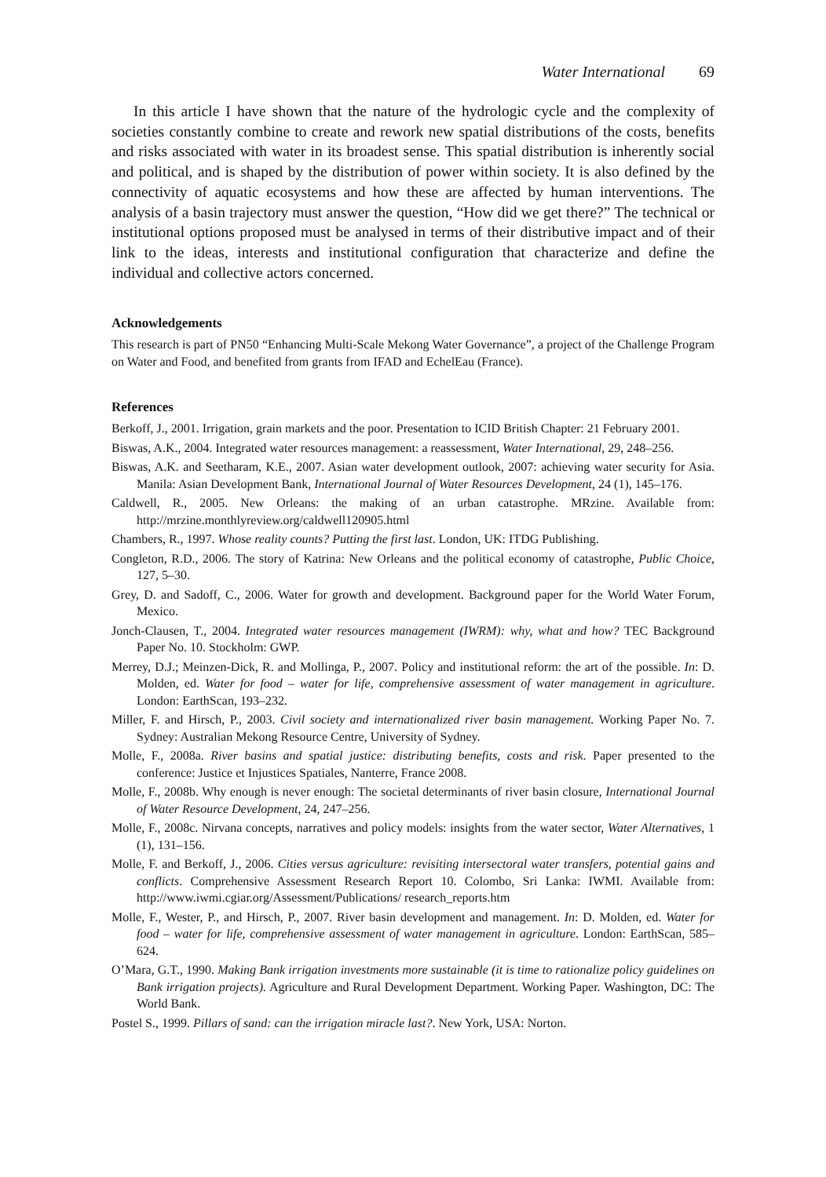Water International 69
In this article I have shown that the nature of the hydrologic cycle and the complexity of societies constantly combine to create and rework new spatial distributions of the costs, benefits and risks associated with water in its broadest sense. This spatial distribution is inherently social and political, and is shaped by the distribution of power within society. It is also defined by the connectivity of aquatic ecosystems and how these are affected by human interventions. The analysis of a basin trajectory must answer the question, “How did we get there?” The technical or institutional options proposed must be analysed in terms of their distributive impact and of their link to the ideas, interests and institutional configuration that characterize and define the individual and collective actors concerned.
Acknowledgements
This research is part of PN50 “Enhancing Multi-Scale Mekong Water Governance”, a project of the Challenge Program on Water and Food, and benefited from grants from IFAD and EchelEau (France).
References
Berkoff, J., 2001. Irrigation, grain markets and the poor. Presentation to ICID British Chapter: 21 February 2001.
Biswas, A.K., 2004. Integrated water resources management: a reassessment, Water International, 29, 248–256.
Biswas, A.K. and Seetharam, K.E., 2007. Asian water development outlook, 2007: achieving water security for Asia. Manila: Asian Development Bank, International Journal of Water Resources Development, 24 (1), 145–176.
Caldwell, R., 2005. New Orleans: the making of an urban catastrophe. MRzine. Available from: http://mrzine.monthlyreview.org/caldwell120905.html
Chambers, R., 1997. Whose reality counts? Putting the first last. London, UK: ITDG Publishing.
Congleton, R.D., 2006. The story of Katrina: New Orleans and the political economy of catastrophe, Public Choice, 127, 5–30.
Grey, D. and Sadoff, C., 2006. Water for growth and development. Background paper for the World Water Forum, Mexico.
Jonch-Clausen, T., 2004. Integrated water resources management (IWRM): why, what and how? TEC Background Paper No. 10. Stockholm: GWP.
Merrey, D.J.; Meinzen-Dick, R. and Mollinga, P., 2007. Policy and institutional reform: the art of the possible. In: D. Molden, ed. Water for food – water for life, comprehensive assessment of water management in agriculture. London: EarthScan, 193–232.
Miller, F. and Hirsch, P., 2003. Civil society and internationalized river basin management. Working Paper No. 7. Sydney: Australian Mekong Resource Centre, University of Sydney.
Molle, F., 2008a. River basins and spatial justice: distributing benefits, costs and risk. Paper presented to the conference: Justice et Injustices Spatiales, Nanterre, France 2008.
Molle, F., 2008b. Why enough is never enough: The societal determinants of river basin closure, International Journal of Water Resource Development, 24, 247–256.
Molle, F., 2008c. Nirvana concepts, narratives and policy models: insights from the water sector, Water Alternatives, 1 (1), 131–156.
Molle, F. and Berkoff, J., 2006. Cities versus agriculture: revisiting intersectoral water transfers, potential gains and conflicts. Comprehensive Assessment Research Report 10. Colombo, Sri Lanka: IWMI. Available from: http://www.iwmi.cgiar.org/Assessment/Publications/ research_reports.htm
Molle, F., Wester, P., and Hirsch, P., 2007. River basin development and management. In: D. Molden, ed. Water for food – water for life, comprehensive assessment of water management in agriculture. London: EarthScan, 585–624.
O’Mara, G.T., 1990. Making Bank irrigation investments more sustainable (it is time to rationalize policy guidelines on Bank irrigation projects). Agriculture and Rural Development Department. Working Paper. Washington, DC: The World Bank.
Postel S., 1999. Pillars of sand: can the irrigation miracle last?. New York, USA: Norton.